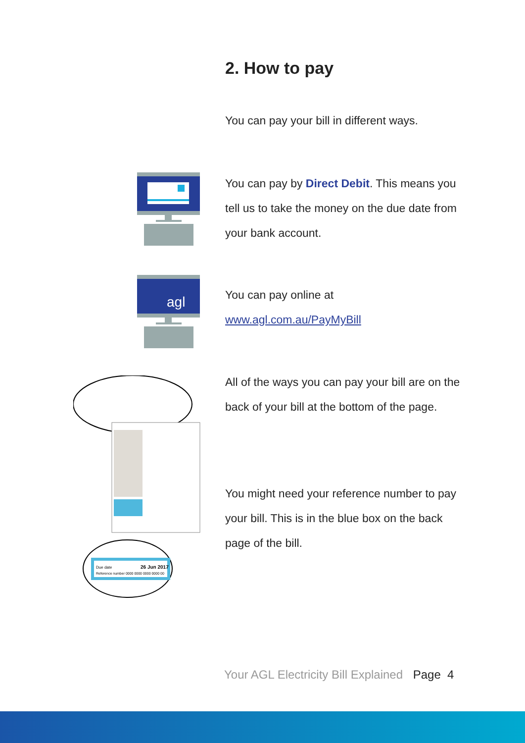2. How to pay
You can pay your bill in different ways.
You can pay by Direct Debit. This means you tell us to take the money on the due date from your bank account.
agl
You can pay online at
www.agl.com.au/PayMyBill
Due date
26 Jun 2017
Reference number 0000 0000 0000 0000 00
All of the ways you can pay your bill are on the back of your bill at the bottom of the page.
You might need your reference number to pay your bill. This is in the blue box on the back page of the bill.
Your AGL Electricity Bill Explained Page 4